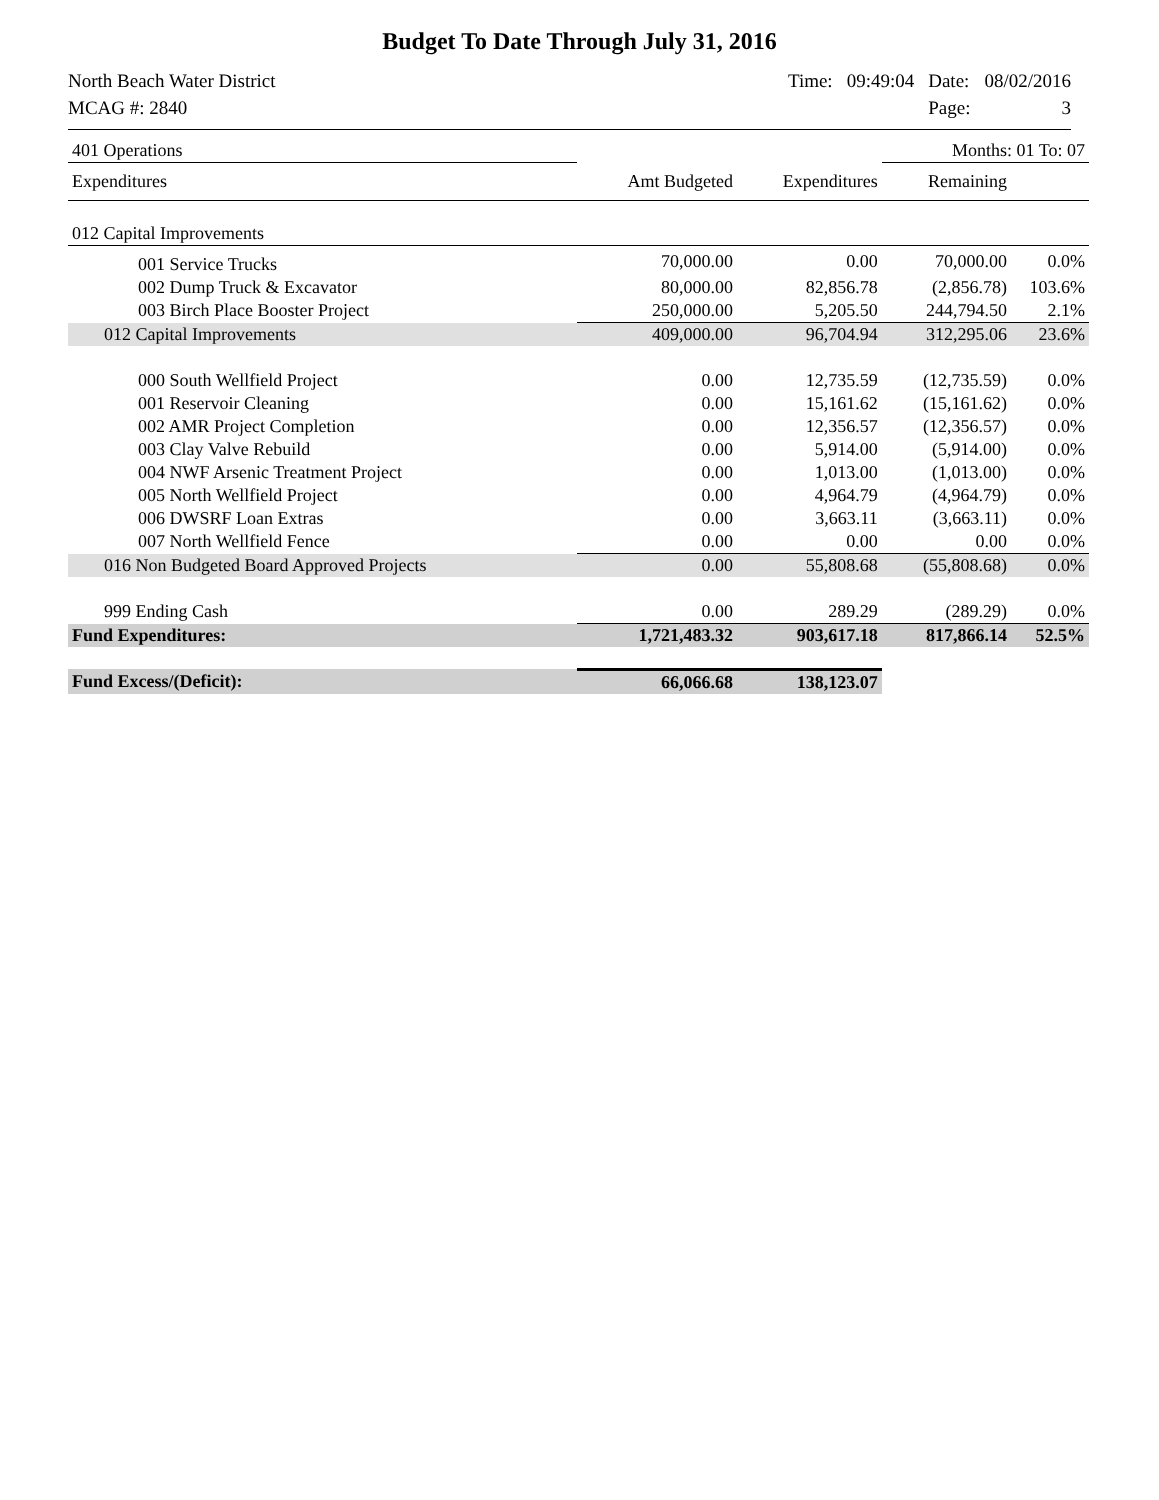Budget To Date Through July 31, 2016
North Beach Water District
MCAG #: 2840
Time: 09:49:04 Date: 08/02/2016 Page: 3
| 401 Operations | | | Months: 01 To: 07 | |
| Expenditures | Amt Budgeted | Expenditures | Remaining | |
| 012 Capital Improvements | | | | |
| 001 Service Trucks | 70,000.00 | 0.00 | 70,000.00 | 0.0% |
| 002 Dump Truck & Excavator | 80,000.00 | 82,856.78 | (2,856.78) | 103.6% |
| 003 Birch Place Booster Project | 250,000.00 | 5,205.50 | 244,794.50 | 2.1% |
| 012 Capital Improvements | 409,000.00 | 96,704.94 | 312,295.06 | 23.6% |
| 000 South Wellfield Project | 0.00 | 12,735.59 | (12,735.59) | 0.0% |
| 001 Reservoir Cleaning | 0.00 | 15,161.62 | (15,161.62) | 0.0% |
| 002 AMR Project Completion | 0.00 | 12,356.57 | (12,356.57) | 0.0% |
| 003 Clay Valve Rebuild | 0.00 | 5,914.00 | (5,914.00) | 0.0% |
| 004 NWF Arsenic Treatment Project | 0.00 | 1,013.00 | (1,013.00) | 0.0% |
| 005 North Wellfield Project | 0.00 | 4,964.79 | (4,964.79) | 0.0% |
| 006 DWSRF Loan Extras | 0.00 | 3,663.11 | (3,663.11) | 0.0% |
| 007 North Wellfield Fence | 0.00 | 0.00 | 0.00 | 0.0% |
| 016 Non Budgeted Board Approved Projects | 0.00 | 55,808.68 | (55,808.68) | 0.0% |
| 999 Ending Cash | 0.00 | 289.29 | (289.29) | 0.0% |
| Fund Expenditures: | 1,721,483.32 | 903,617.18 | 817,866.14 | 52.5% |
| Fund Excess/(Deficit): | 66,066.68 | 138,123.07 | | |